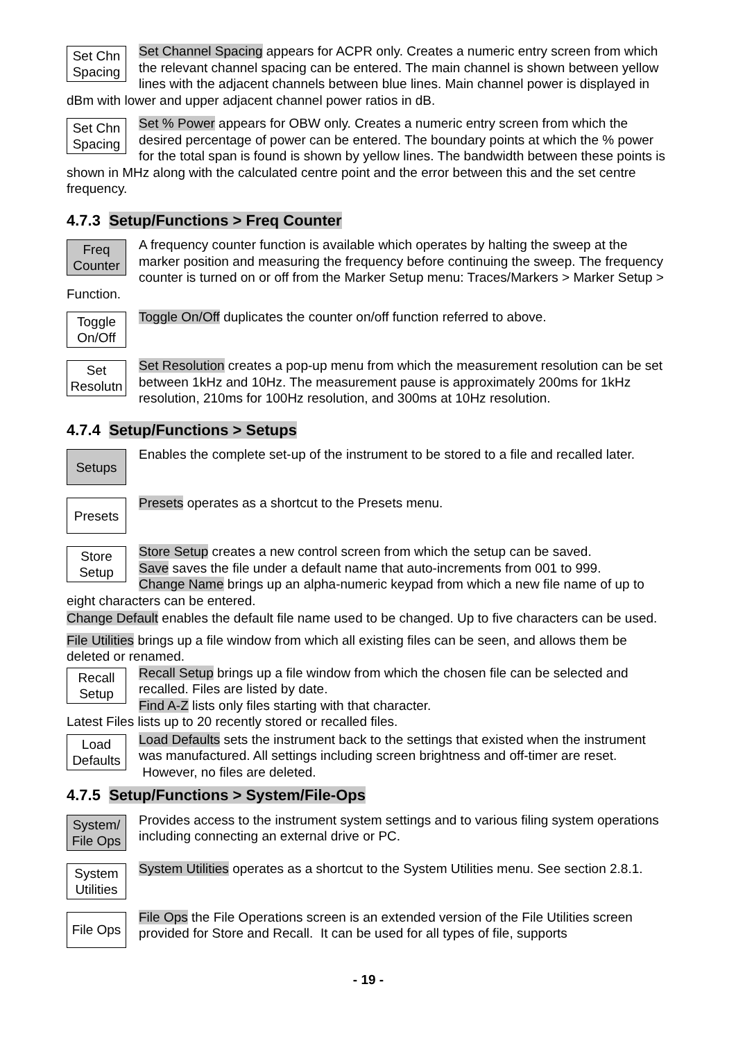Set Chn
Spacing
Set Channel Spacing appears for ACPR only. Creates a numeric entry screen from which the relevant channel spacing can be entered. The main channel is shown between yellow lines with the adjacent channels between blue lines. Main channel power is displayed in dBm with lower and upper adjacent channel power ratios in dB.
Set Chn
Spacing
Set % Power appears for OBW only. Creates a numeric entry screen from which the desired percentage of power can be entered. The boundary points at which the % power for the total span is found is shown by yellow lines. The bandwidth between these points is shown in MHz along with the calculated centre point and the error between this and the set centre frequency.
4.7.3 Setup/Functions > Freq Counter
Freq
Counter
A frequency counter function is available which operates by halting the sweep at the marker position and measuring the frequency before continuing the sweep. The frequency counter is turned on or off from the Marker Setup menu: Traces/Markers > Marker Setup > Function.
Toggle
On/Off
Toggle On/Off duplicates the counter on/off function referred to above.
Set
Resolutn
Set Resolution creates a pop-up menu from which the measurement resolution can be set between 1kHz and 10Hz. The measurement pause is approximately 200ms for 1kHz resolution, 210ms for 100Hz resolution, and 300ms at 10Hz resolution.
4.7.4 Setup/Functions > Setups
Setups
Enables the complete set-up of the instrument to be stored to a file and recalled later.
Presets
Presets operates as a shortcut to the Presets menu.
Store
Setup
Store Setup creates a new control screen from which the setup can be saved.
Save saves the file under a default name that auto-increments from 001 to 999.
Change Name brings up an alpha-numeric keypad from which a new file name of up to eight characters can be entered.
Change Default enables the default file name used to be changed. Up to five characters can be used.
File Utilities brings up a file window from which all existing files can be seen, and allows them be deleted or renamed.
Recall
Setup
Recall Setup brings up a file window from which the chosen file can be selected and recalled. Files are listed by date.
Find A-Z lists only files starting with that character.
Latest Files lists up to 20 recently stored or recalled files.
Load
Defaults
Load Defaults sets the instrument back to the settings that existed when the instrument was manufactured. All settings including screen brightness and off-timer are reset. However, no files are deleted.
4.7.5 Setup/Functions > System/File-Ops
System/
File Ops
Provides access to the instrument system settings and to various filing system operations including connecting an external drive or PC.
System
Utilities
System Utilities operates as a shortcut to the System Utilities menu. See section 2.8.1.
File Ops
File Ops the File Operations screen is an extended version of the File Utilities screen provided for Store and Recall. It can be used for all types of file, supports
- 19 -